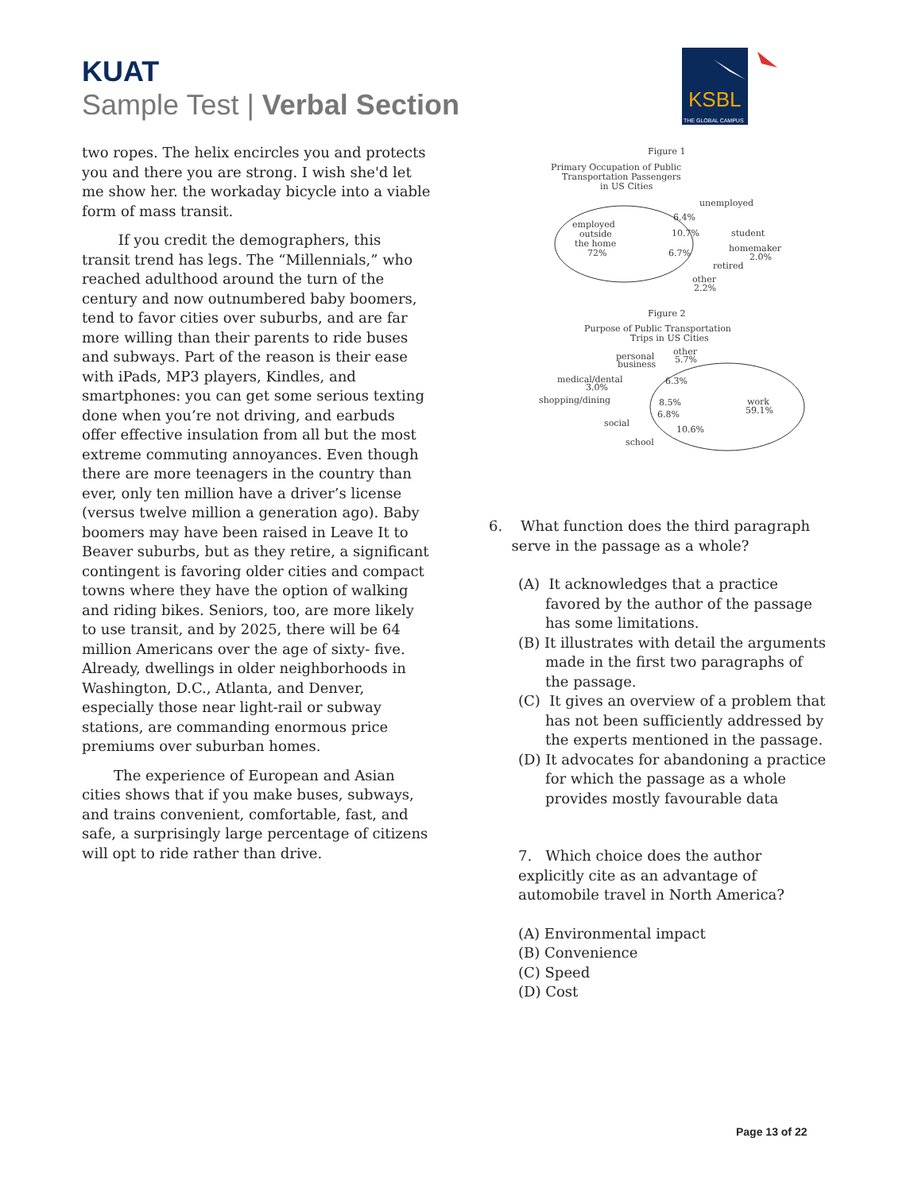KUAT
Sample Test | Verbal Section
KSBL
THE GLOBAL CAMPUS
two ropes. The helix encircles you and protects you and there you are strong. I wish she'd let me show her. the workaday bicycle into a viable form of mass transit.
If you credit the demographers, this transit trend has legs. The “Millennials,” who reached adulthood around the turn of the century and now outnumbered baby boomers, tend to favor cities over suburbs, and are far more willing than their parents to ride buses and subways. Part of the reason is their ease with iPads, MP3 players, Kindles, and smartphones: you can get some serious texting done when you’re not driving, and earbuds offer effective insulation from all but the most extreme commuting annoyances. Even though there are more teenagers in the country than ever, only ten million have a driver’s license (versus twelve million a generation ago). Baby boomers may have been raised in Leave It to Beaver suburbs, but as they retire, a significant contingent is favoring older cities and compact towns where they have the option of walking and riding bikes. Seniors, too, are more likely to use transit, and by 2025, there will be 64 million Americans over the age of sixty- five. Already, dwellings in older neighborhoods in Washington, D.C., Atlanta, and Denver, especially those near light-rail or subway stations, are commanding enormous price premiums over suburban homes.
The experience of European and Asian cities shows that if you make buses, subways, and trains convenient, comfortable, fast, and safe, a surprisingly large percentage of citizens will opt to ride rather than drive.
Figure 1
Primary Occupation of Public
Transportation Passengers
in US Cities
unemployed
6.4%
student
10.7%
homemaker
2.0%
6.7%
retired
other
2.2%
employed
outside
the home
72%
Figure 2
Purpose of Public Transportation
Trips in US Cities
personal
business
other
5.7%
medical/dental
3.0%
6.3%
shopping/dining
8.5%
6.8%
work
59.1%
social
10.6%
school
6. What function does the third paragraph
serve in the passage as a whole?
(A) It acknowledges that a practice favored by the author of the passage has some limitations.
(B) It illustrates with detail the arguments made in the first two paragraphs of the passage.
(C) It gives an overview of a problem that has not been sufficiently addressed by the experts mentioned in the passage.
(D) It advocates for abandoning a practice for which the passage as a whole provides mostly favourable data
7. Which choice does the author explicitly cite as an advantage of automobile travel in North America?
(A) Environmental impact
(B) Convenience
(C) Speed
(D) Cost
Page 13 of 22